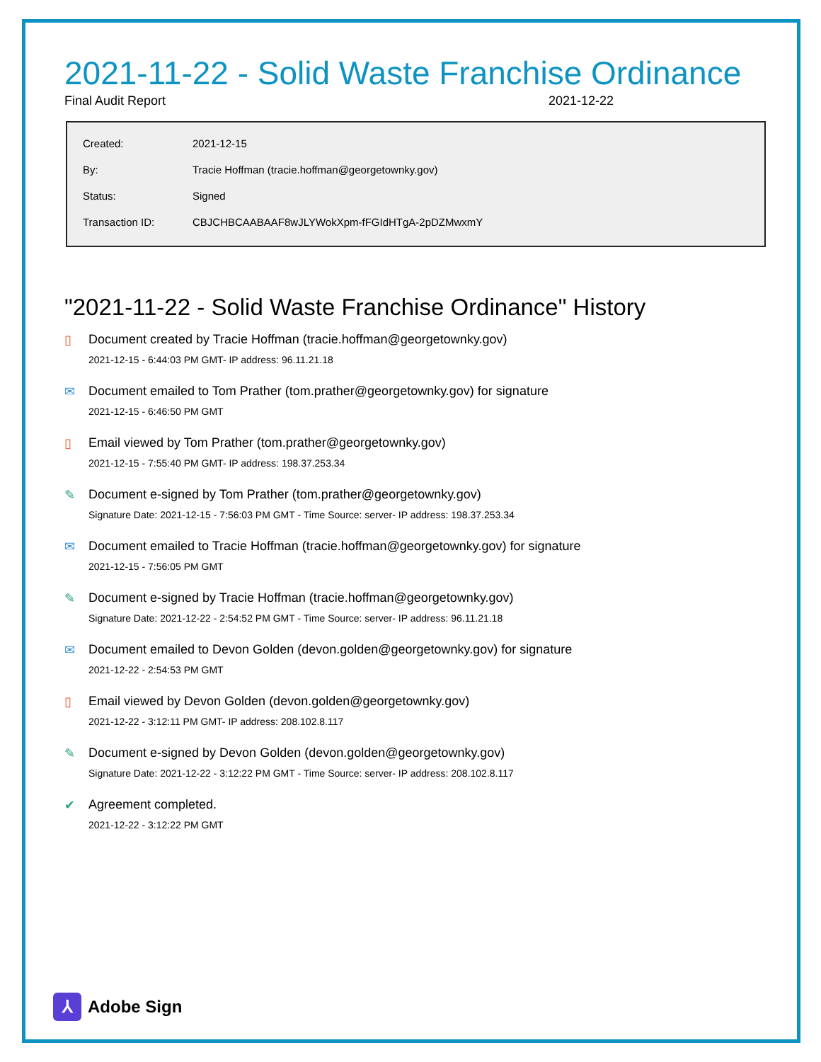2021-11-22 - Solid Waste Franchise Ordinance
Final Audit Report 2021-12-22
| Created: | 2021-12-15 |
| By: | Tracie Hoffman (tracie.hoffman@georgetownky.gov) |
| Status: | Signed |
| Transaction ID: | CBJCHBCAABAAF8wJLYWokXpm-fFGIdHTgA-2pDZMwxmY |
"2021-11-22 - Solid Waste Franchise Ordinance" History
▯ Document created by Tracie Hoffman (tracie.hoffman@georgetownky.gov)
2021-12-15 - 6:44:03 PM GMT- IP address: 96.11.21.18
✉ Document emailed to Tom Prather (tom.prather@georgetownky.gov) for signature
2021-12-15 - 6:46:50 PM GMT
▯ Email viewed by Tom Prather (tom.prather@georgetownky.gov)
2021-12-15 - 7:55:40 PM GMT- IP address: 198.37.253.34
✎ Document e-signed by Tom Prather (tom.prather@georgetownky.gov)
Signature Date: 2021-12-15 - 7:56:03 PM GMT - Time Source: server- IP address: 198.37.253.34
✉ Document emailed to Tracie Hoffman (tracie.hoffman@georgetownky.gov) for signature
2021-12-15 - 7:56:05 PM GMT
✎ Document e-signed by Tracie Hoffman (tracie.hoffman@georgetownky.gov)
Signature Date: 2021-12-22 - 2:54:52 PM GMT - Time Source: server- IP address: 96.11.21.18
✉ Document emailed to Devon Golden (devon.golden@georgetownky.gov) for signature
2021-12-22 - 2:54:53 PM GMT
▯ Email viewed by Devon Golden (devon.golden@georgetownky.gov)
2021-12-22 - 3:12:11 PM GMT- IP address: 208.102.8.117
✎ Document e-signed by Devon Golden (devon.golden@georgetownky.gov)
Signature Date: 2021-12-22 - 3:12:22 PM GMT - Time Source: server- IP address: 208.102.8.117
✔ Agreement completed.
2021-12-22 - 3:12:22 PM GMT
⅄
Adobe Sign